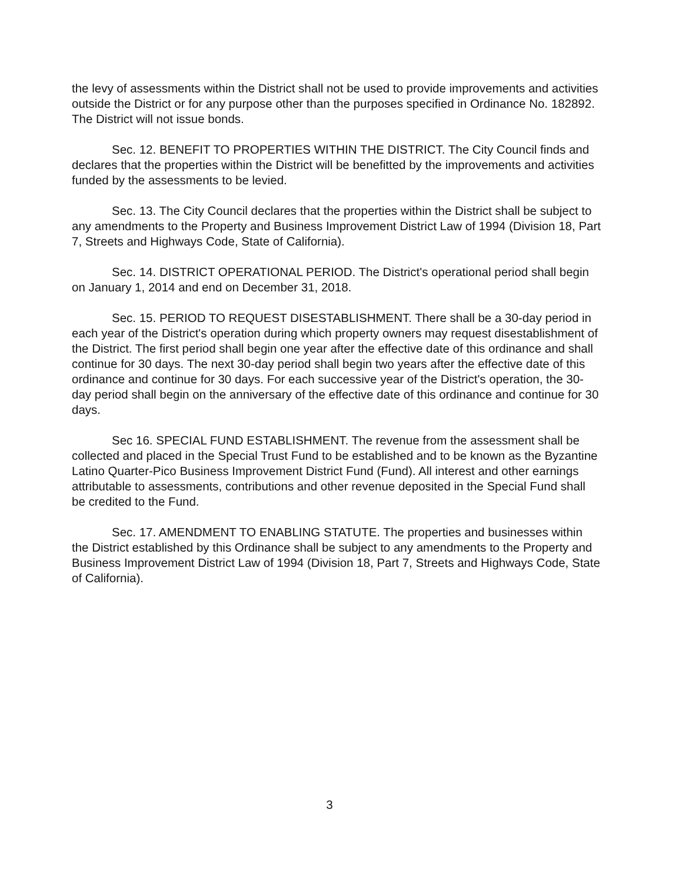the levy of assessments within the District shall not be used to provide improvements and activities outside the District or for any purpose other than the purposes specified in Ordinance No. 182892. The District will not issue bonds.
Sec. 12. BENEFIT TO PROPERTIES WITHIN THE DISTRICT. The City Council finds and declares that the properties within the District will be benefitted by the improvements and activities funded by the assessments to be levied.
Sec. 13. The City Council declares that the properties within the District shall be subject to any amendments to the Property and Business Improvement District Law of 1994 (Division 18, Part 7, Streets and Highways Code, State of California).
Sec. 14. DISTRICT OPERATIONAL PERIOD. The District's operational period shall begin on January 1, 2014 and end on December 31, 2018.
Sec. 15. PERIOD TO REQUEST DISESTABLISHMENT. There shall be a 30-day period in each year of the District's operation during which property owners may request disestablishment of the District. The first period shall begin one year after the effective date of this ordinance and shall continue for 30 days. The next 30-day period shall begin two years after the effective date of this ordinance and continue for 30 days. For each successive year of the District's operation, the 30-day period shall begin on the anniversary of the effective date of this ordinance and continue for 30 days.
Sec 16. SPECIAL FUND ESTABLISHMENT. The revenue from the assessment shall be collected and placed in the Special Trust Fund to be established and to be known as the Byzantine Latino Quarter-Pico Business Improvement District Fund (Fund). All interest and other earnings attributable to assessments, contributions and other revenue deposited in the Special Fund shall be credited to the Fund.
Sec. 17. AMENDMENT TO ENABLING STATUTE. The properties and businesses within the District established by this Ordinance shall be subject to any amendments to the Property and Business Improvement District Law of 1994 (Division 18, Part 7, Streets and Highways Code, State of California).
3